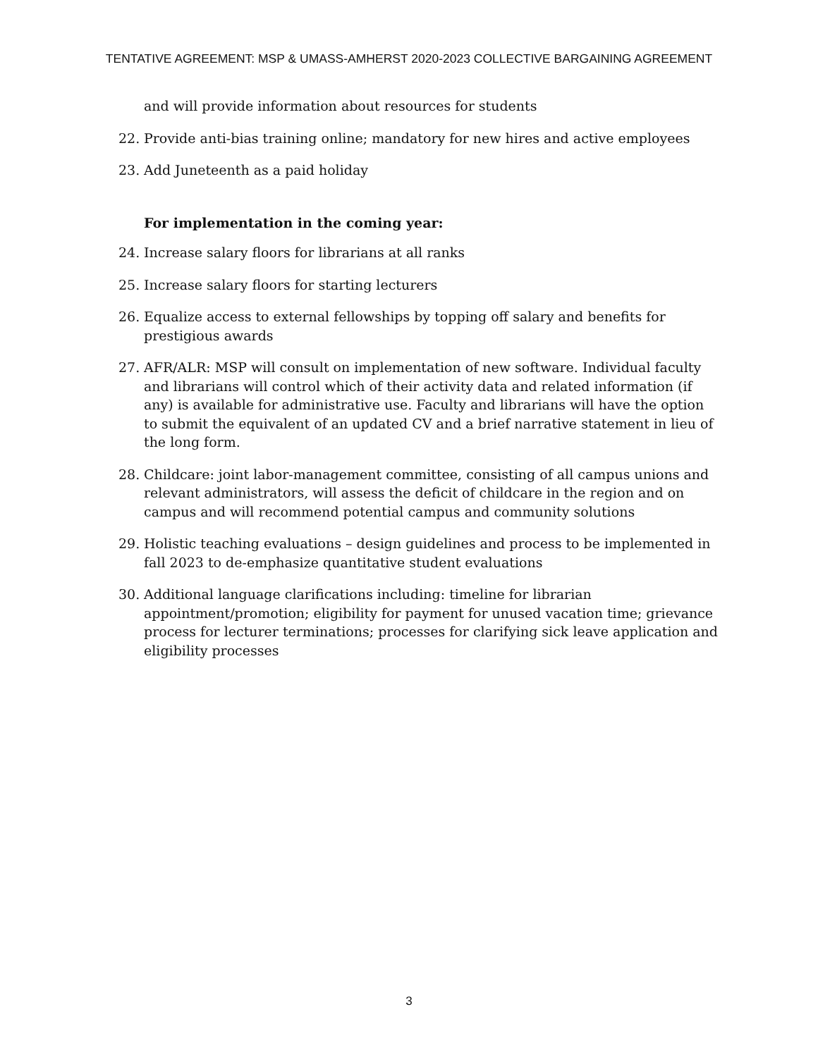TENTATIVE AGREEMENT: MSP & UMASS-AMHERST 2020-2023 COLLECTIVE BARGAINING AGREEMENT
and will provide information about resources for students
22. Provide anti-bias training online; mandatory for new hires and active employees
23. Add Juneteenth as a paid holiday
For implementation in the coming year:
24. Increase salary floors for librarians at all ranks
25. Increase salary floors for starting lecturers
26. Equalize access to external fellowships by topping off salary and benefits for prestigious awards
27. AFR/ALR: MSP will consult on implementation of new software. Individual faculty and librarians will control which of their activity data and related information (if any) is available for administrative use. Faculty and librarians will have the option to submit the equivalent of an updated CV and a brief narrative statement in lieu of the long form.
28. Childcare: joint labor-management committee, consisting of all campus unions and relevant administrators, will assess the deficit of childcare in the region and on campus and will recommend potential campus and community solutions
29. Holistic teaching evaluations – design guidelines and process to be implemented in fall 2023 to de-emphasize quantitative student evaluations
30. Additional language clarifications including: timeline for librarian appointment/promotion; eligibility for payment for unused vacation time; grievance process for lecturer terminations; processes for clarifying sick leave application and eligibility processes
3